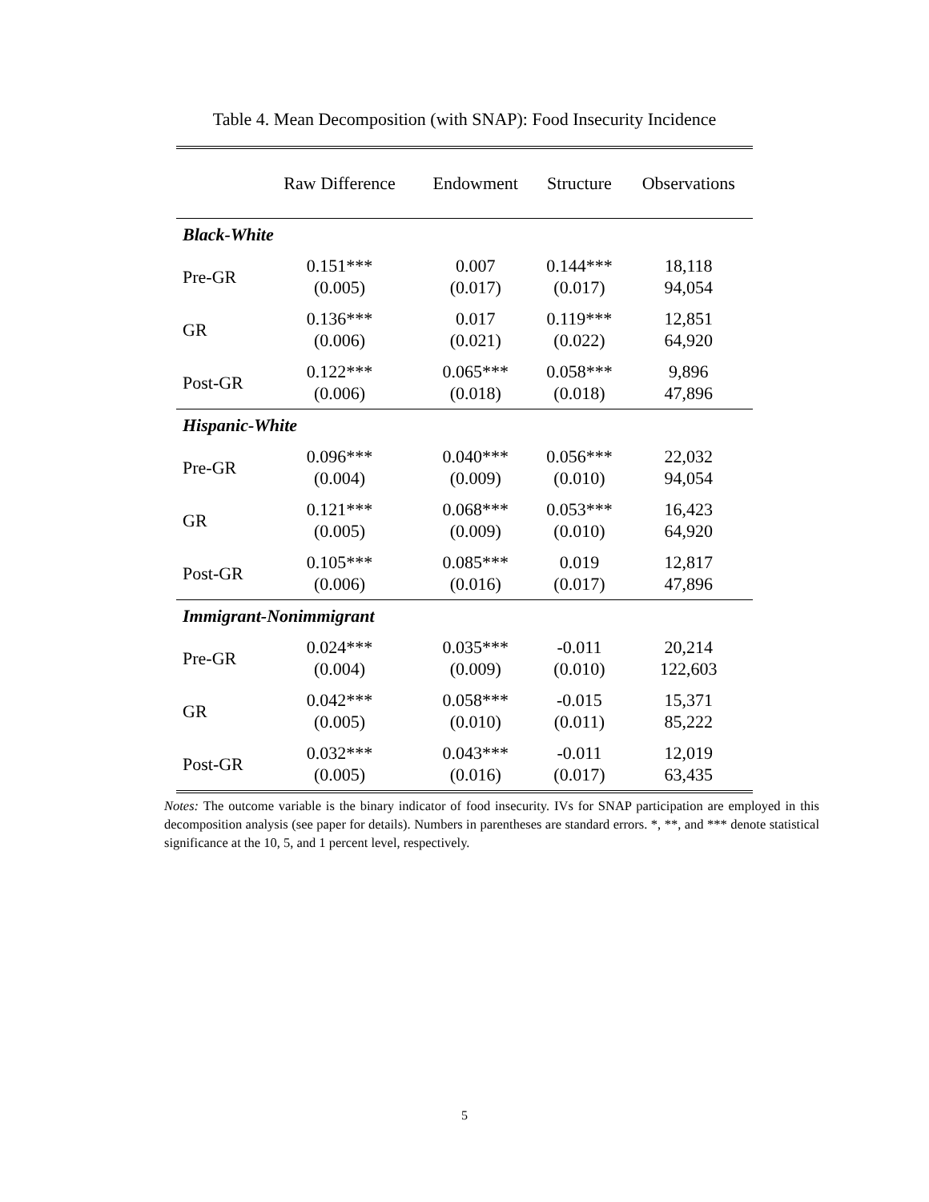Table 4. Mean Decomposition (with SNAP): Food Insecurity Incidence
| | Raw Difference | Endowment | Structure | Observations |
| --- | --- | --- | --- | --- |
| Black-White | | | | |
| Pre-GR | 0.151*** (0.005) | 0.007 (0.017) | 0.144*** (0.017) | 18,118 94,054 |
| GR | 0.136*** (0.006) | 0.017 (0.021) | 0.119*** (0.022) | 12,851 64,920 |
| Post-GR | 0.122*** (0.006) | 0.065*** (0.018) | 0.058*** (0.018) | 9,896 47,896 |
| Hispanic-White | | | | |
| Pre-GR | 0.096*** (0.004) | 0.040*** (0.009) | 0.056*** (0.010) | 22,032 94,054 |
| GR | 0.121*** (0.005) | 0.068*** (0.009) | 0.053*** (0.010) | 16,423 64,920 |
| Post-GR | 0.105*** (0.006) | 0.085*** (0.016) | 0.019 (0.017) | 12,817 47,896 |
| Immigrant-Nonimmigrant | | | | |
| Pre-GR | 0.024*** (0.004) | 0.035*** (0.009) | -0.011 (0.010) | 20,214 122,603 |
| GR | 0.042*** (0.005) | 0.058*** (0.010) | -0.015 (0.011) | 15,371 85,222 |
| Post-GR | 0.032*** (0.005) | 0.043*** (0.016) | -0.011 (0.017) | 12,019 63,435 |
Notes: The outcome variable is the binary indicator of food insecurity. IVs for SNAP participation are employed in this decomposition analysis (see paper for details). Numbers in parentheses are standard errors. *, **, and *** denote statistical significance at the 10, 5, and 1 percent level, respectively.
5